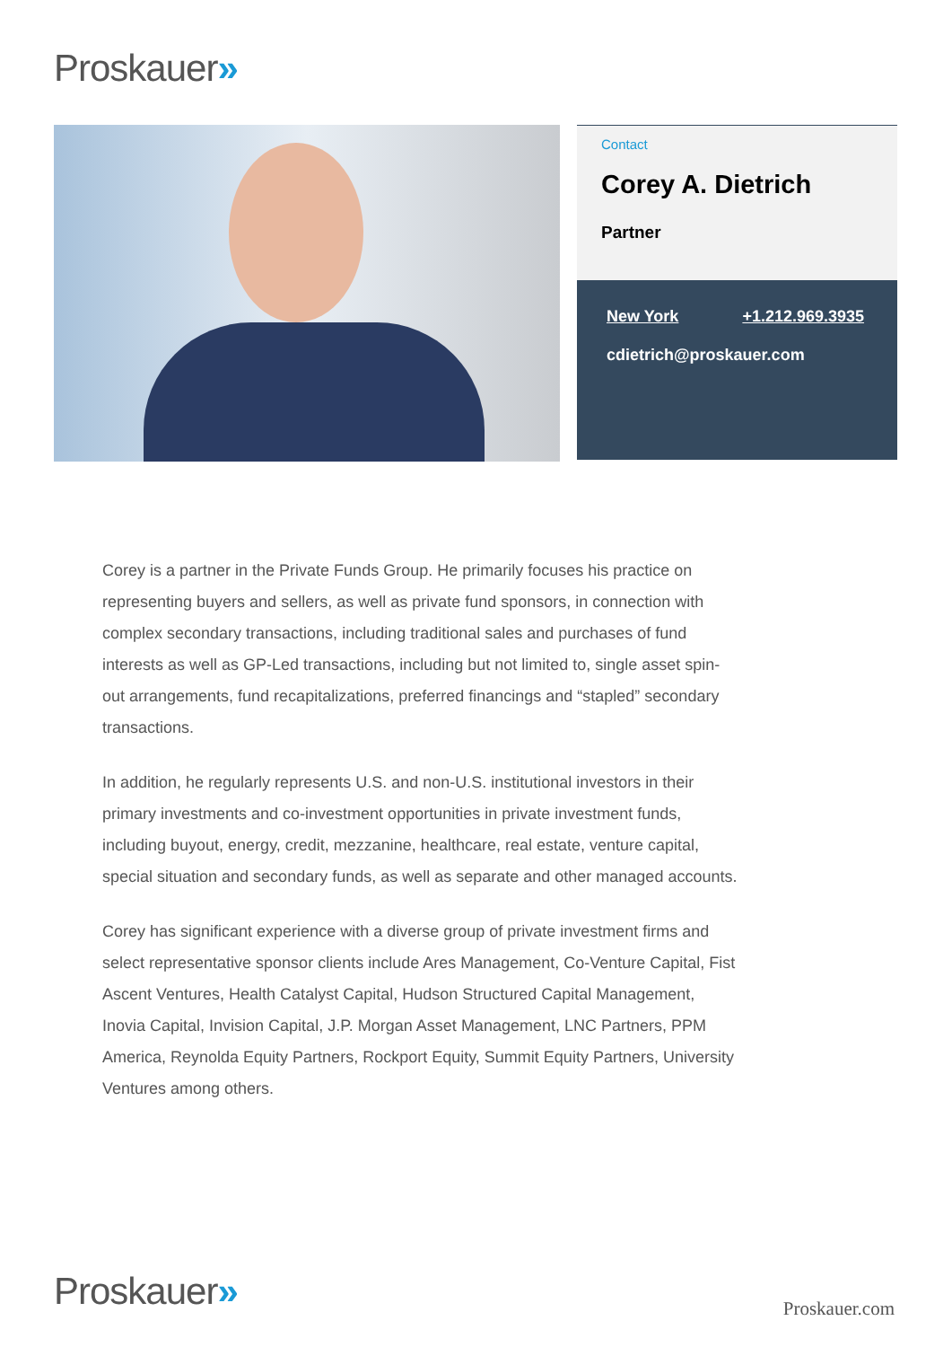Proskauer»
Contact
Corey A. Dietrich
Partner
New York +1.212.969.3935
cdietrich@proskauer.com
Corey is a partner in the Private Funds Group. He primarily focuses his practice on representing buyers and sellers, as well as private fund sponsors, in connection with complex secondary transactions, including traditional sales and purchases of fund interests as well as GP-Led transactions, including but not limited to, single asset spin-out arrangements, fund recapitalizations, preferred financings and “stapled” secondary transactions.
In addition, he regularly represents U.S. and non-U.S. institutional investors in their primary investments and co-investment opportunities in private investment funds, including buyout, energy, credit, mezzanine, healthcare, real estate, venture capital, special situation and secondary funds, as well as separate and other managed accounts.
Corey has significant experience with a diverse group of private investment firms and select representative sponsor clients include Ares Management, Co-Venture Capital, Fist Ascent Ventures, Health Catalyst Capital, Hudson Structured Capital Management, Inovia Capital, Invision Capital, J.P. Morgan Asset Management, LNC Partners, PPM America, Reynolda Equity Partners, Rockport Equity, Summit Equity Partners, University Ventures among others.
Proskauer» Proskauer.com